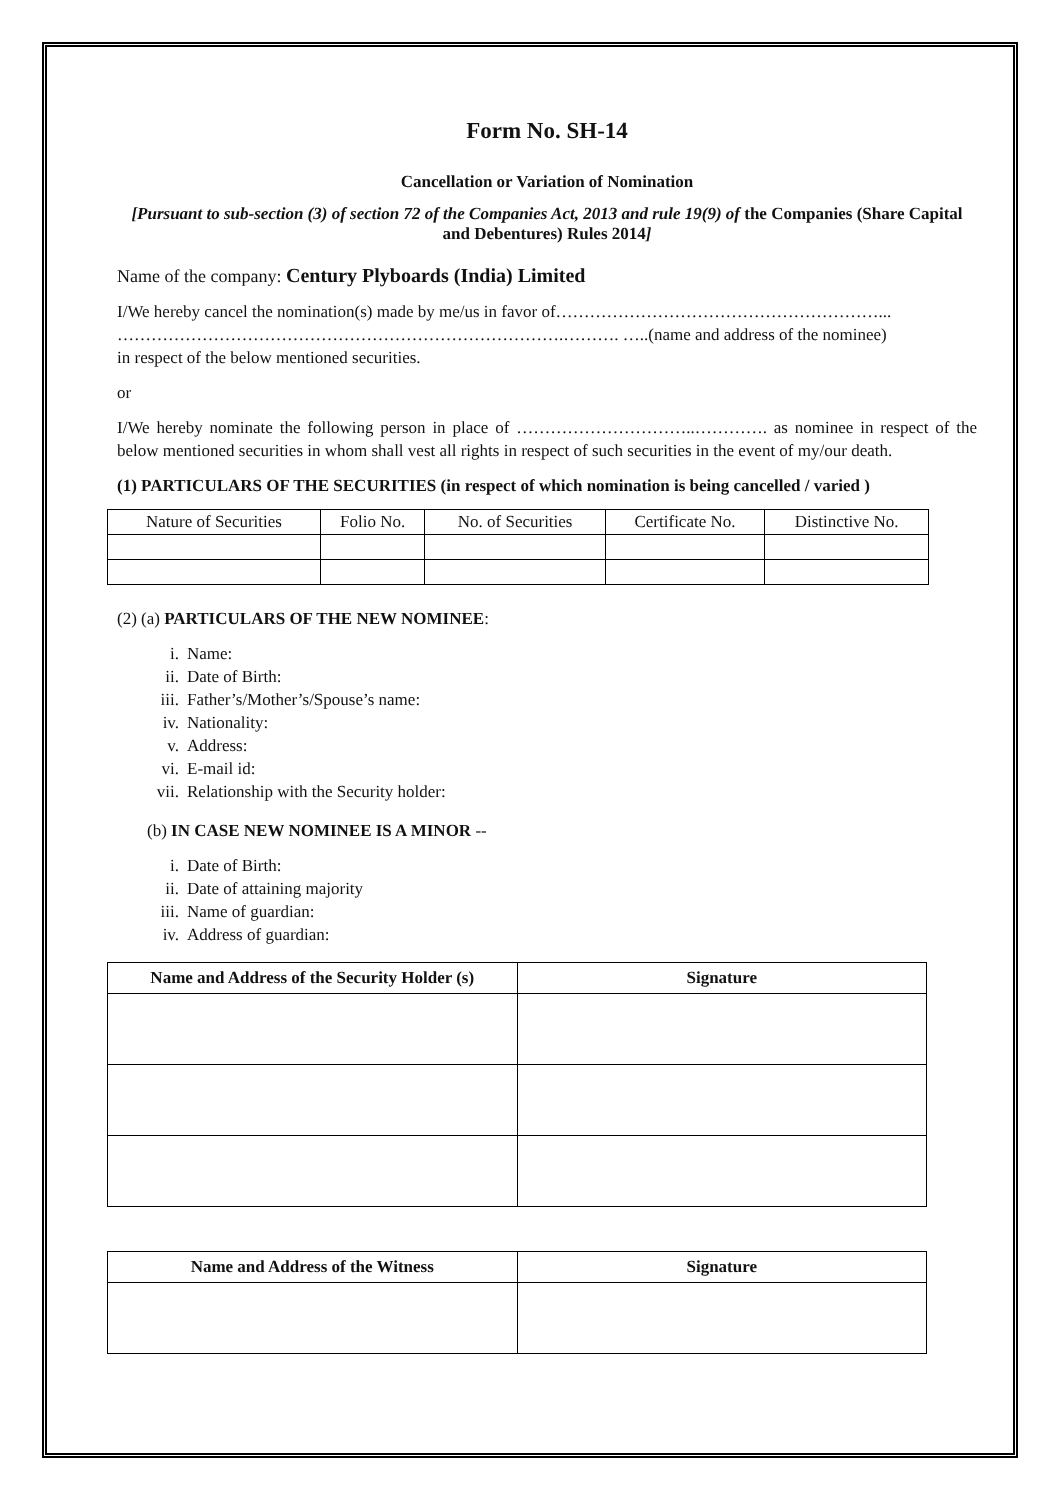Form No. SH-14
Cancellation or Variation of Nomination
[Pursuant to sub-section (3) of section 72 of the Companies Act, 2013 and rule 19(9) of the Companies (Share Capital and Debentures) Rules 2014]
Name of the company: Century Plyboards (India) Limited
I/We hereby cancel the nomination(s) made by me/us in favor of…………………………………………………...
…………………………………………………………………….………. …..(name and address of the nominee)
in respect of the below mentioned securities.
or
I/We hereby nominate the following person in place of …………………………..…………. as nominee in respect of the below mentioned securities in whom shall vest all rights in respect of such securities in the event of my/our death.
(1) PARTICULARS OF THE SECURITIES (in respect of which nomination is being cancelled / varied )
| Nature of Securities | Folio No. | No. of Securities | Certificate No. | Distinctive No. |
(2) (a) PARTICULARS OF THE NEW NOMINEE:
i. Name:
ii. Date of Birth:
iii. Father’s/Mother’s/Spouse’s name:
iv. Nationality:
v. Address:
vi. E-mail id:
vii. Relationship with the Security holder:
(b) IN CASE NEW NOMINEE IS A MINOR --
i. Date of Birth:
ii. Date of attaining majority
iii. Name of guardian:
iv. Address of guardian:
| Name and Address of the Security Holder (s) | Signature |
| --- | --- |
| Name and Address of the Witness | Signature |
| --- | --- |